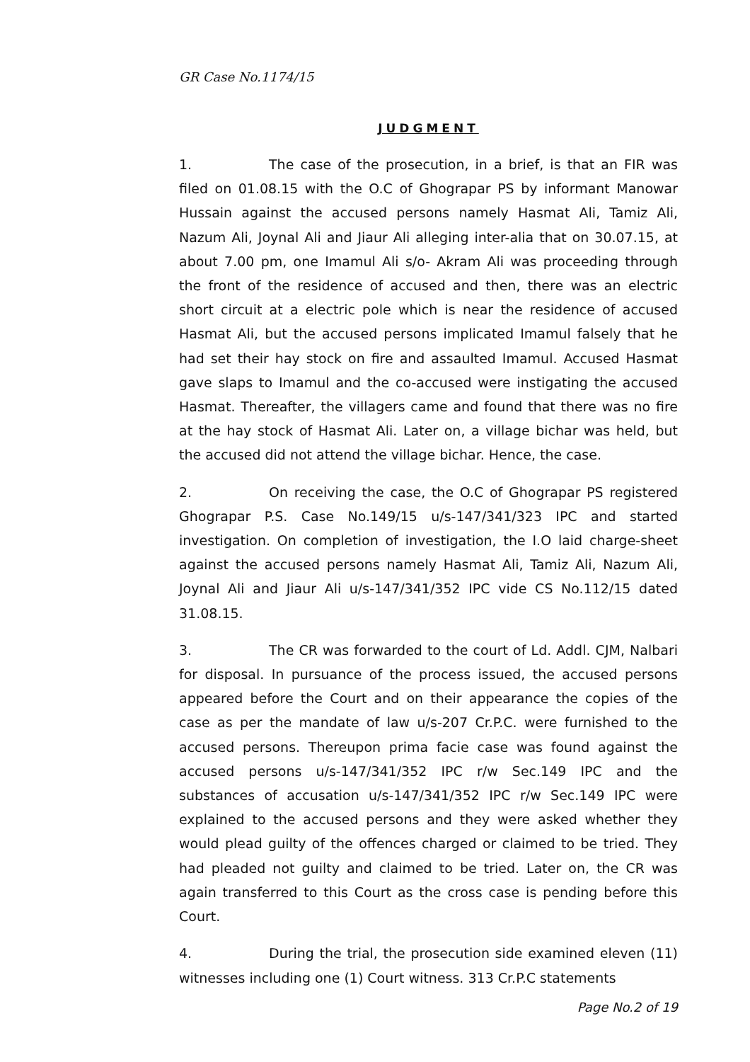GR Case No.1174/15
JUDGMENT
1. The case of the prosecution, in a brief, is that an FIR was filed on 01.08.15 with the O.C of Ghograpar PS by informant Manowar Hussain against the accused persons namely Hasmat Ali, Tamiz Ali, Nazum Ali, Joynal Ali and Jiaur Ali alleging inter-alia that on 30.07.15, at about 7.00 pm, one Imamul Ali s/o- Akram Ali was proceeding through the front of the residence of accused and then, there was an electric short circuit at a electric pole which is near the residence of accused Hasmat Ali, but the accused persons implicated Imamul falsely that he had set their hay stock on fire and assaulted Imamul. Accused Hasmat gave slaps to Imamul and the co-accused were instigating the accused Hasmat. Thereafter, the villagers came and found that there was no fire at the hay stock of Hasmat Ali. Later on, a village bichar was held, but the accused did not attend the village bichar. Hence, the case.
2. On receiving the case, the O.C of Ghograpar PS registered Ghograpar P.S. Case No.149/15 u/s-147/341/323 IPC and started investigation. On completion of investigation, the I.O laid charge-sheet against the accused persons namely Hasmat Ali, Tamiz Ali, Nazum Ali, Joynal Ali and Jiaur Ali u/s-147/341/352 IPC vide CS No.112/15 dated 31.08.15.
3. The CR was forwarded to the court of Ld. Addl. CJM, Nalbari for disposal. In pursuance of the process issued, the accused persons appeared before the Court and on their appearance the copies of the case as per the mandate of law u/s-207 Cr.P.C. were furnished to the accused persons. Thereupon prima facie case was found against the accused persons u/s-147/341/352 IPC r/w Sec.149 IPC and the substances of accusation u/s-147/341/352 IPC r/w Sec.149 IPC were explained to the accused persons and they were asked whether they would plead guilty of the offences charged or claimed to be tried. They had pleaded not guilty and claimed to be tried. Later on, the CR was again transferred to this Court as the cross case is pending before this Court.
4. During the trial, the prosecution side examined eleven (11) witnesses including one (1) Court witness. 313 Cr.P.C statements
Page No.2 of 19